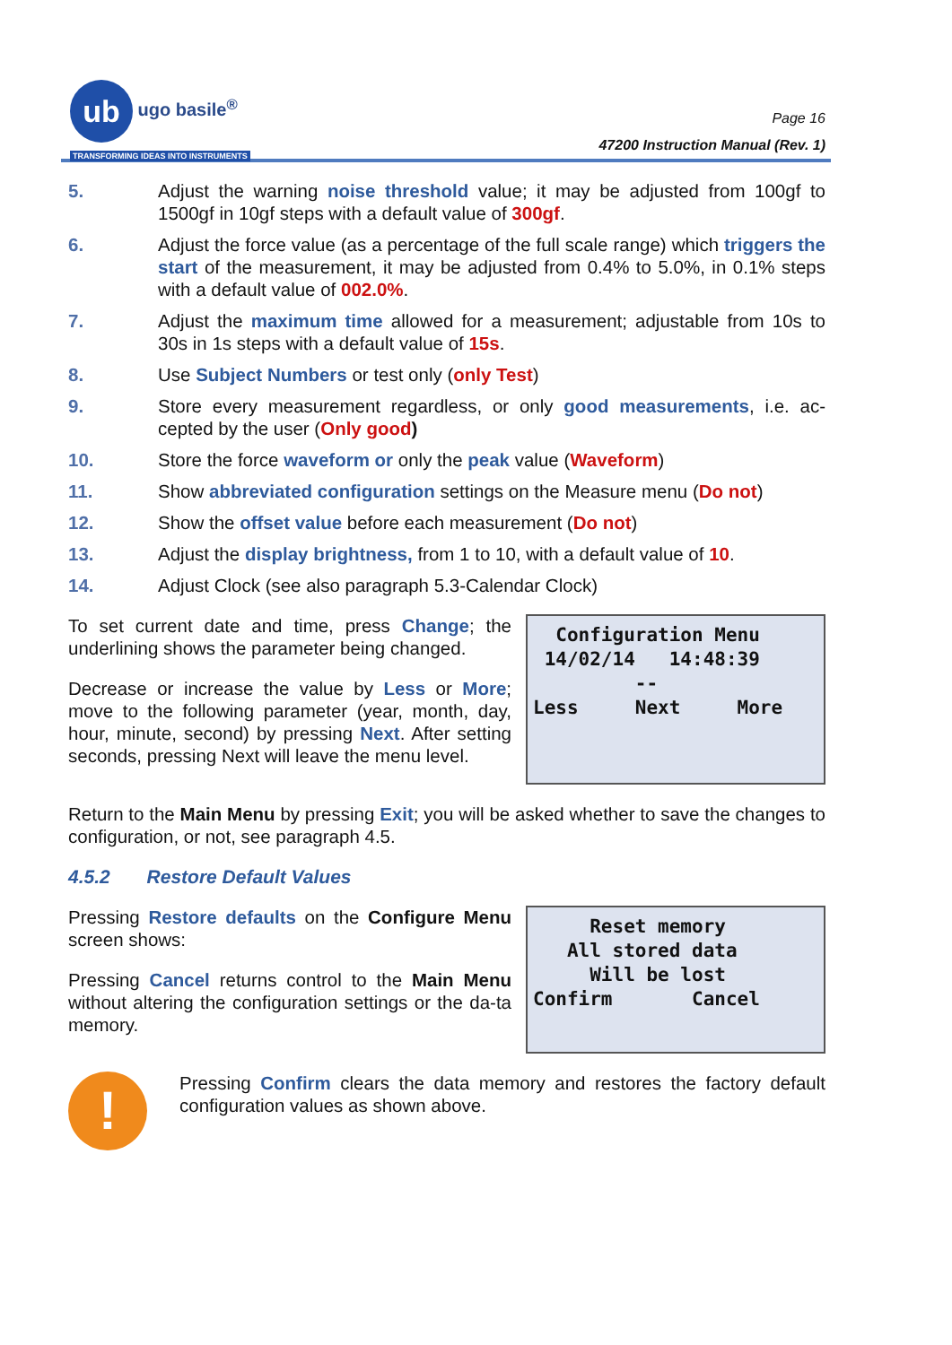ub ugo basile<sup>®</sup>
TRANSFORMING IDEAS INTO INSTRUMENTS
Page 16
47200 Instruction Manual (Rev. 1)
5. Adjust the warning noise threshold value; it may be adjusted from 100gf to 1500gf in 10gf steps with a default value of 300gf.
6. Adjust the force value (as a percentage of the full scale range) which triggers the start of the measurement, it may be adjusted from 0.4% to 5.0%, in 0.1% steps with a default value of 002.0%.
7. Adjust the maximum time allowed for a measurement; adjustable from 10s to 30s in 1s steps with a default value of 15s.
8. Use Subject Numbers or test only (only Test)
9. Store every measurement regardless, or only good measurements, i.e. ac-cepted by the user (Only good)
10. Store the force waveform or only the peak value (Waveform)
11. Show abbreviated configuration settings on the Measure menu (Do not)
12. Show the offset value before each measurement (Do not)
13. Adjust the display brightness, from 1 to 10, with a default value of 10.
14. Adjust Clock (see also paragraph 5.3-Calendar Clock)
To set current date and time, press Change; the underlining shows the parameter being changed.
Decrease or increase the value by Less or More; move to the following parameter (year, month, day, hour, minute, second) by pressing Next. After setting seconds, pressing Next will leave the menu level.
Configuration Menu 14/02/14 14:48:39 -- Less Next More
Return to the Main Menu by pressing Exit; you will be asked whether to save the changes to configuration, or not, see paragraph 4.5.
4.5.2 Restore Default Values
Pressing Restore defaults on the Configure Menu screen shows:
Pressing Cancel returns control to the Main Menu without altering the configuration settings or the da-ta memory.
Reset memory All stored data Will be lost Confirm Cancel
!
Pressing Confirm clears the data memory and restores the factory default configuration values as shown above.